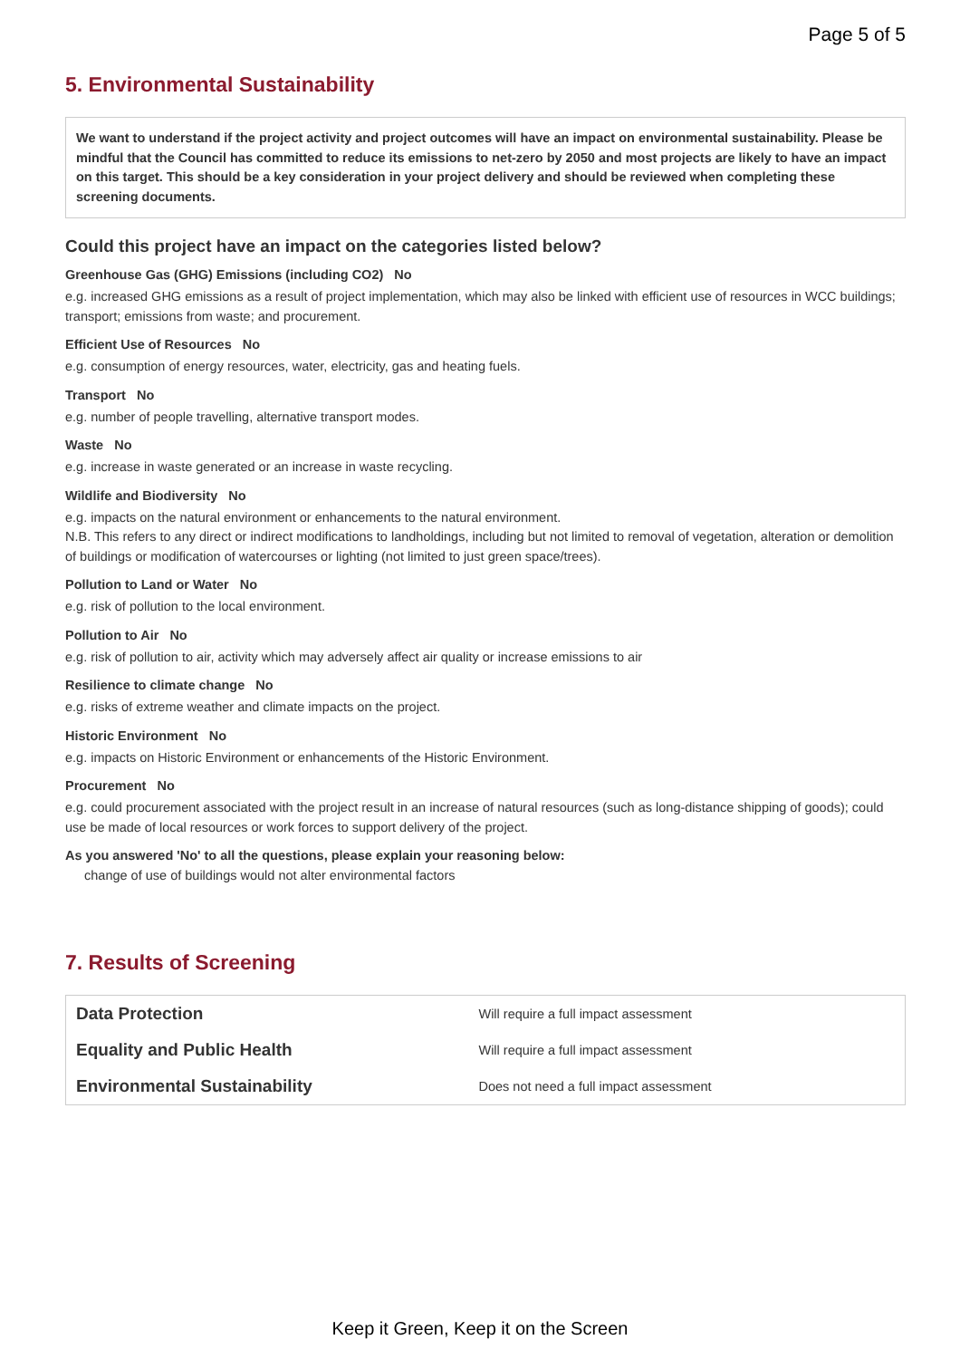Page 5 of 5
5. Environmental Sustainability
We want to understand if the project activity and project outcomes will have an impact on environmental sustainability. Please be mindful that the Council has committed to reduce its emissions to net-zero by 2050 and most projects are likely to have an impact on this target. This should be a key consideration in your project delivery and should be reviewed when completing these screening documents.
Could this project have an impact on the categories listed below?
Greenhouse Gas (GHG) Emissions (including CO2) No
e.g. increased GHG emissions as a result of project implementation, which may also be linked with efficient use of resources in WCC buildings; transport; emissions from waste; and procurement.
Efficient Use of Resources No
e.g. consumption of energy resources, water, electricity, gas and heating fuels.
Transport No
e.g. number of people travelling, alternative transport modes.
Waste No
e.g. increase in waste generated or an increase in waste recycling.
Wildlife and Biodiversity No
e.g. impacts on the natural environment or enhancements to the natural environment.
N.B. This refers to any direct or indirect modifications to landholdings, including but not limited to removal of vegetation, alteration or demolition of buildings or modification of watercourses or lighting (not limited to just green space/trees).
Pollution to Land or Water No
e.g. risk of pollution to the local environment.
Pollution to Air No
e.g. risk of pollution to air, activity which may adversely affect air quality or increase emissions to air
Resilience to climate change No
e.g. risks of extreme weather and climate impacts on the project.
Historic Environment No
e.g. impacts on Historic Environment or enhancements of the Historic Environment.
Procurement No
e.g. could procurement associated with the project result in an increase of natural resources (such as long-distance shipping of goods); could use be made of local resources or work forces to support delivery of the project.
As you answered 'No' to all the questions, please explain your reasoning below:
change of use of buildings would not alter environmental factors
7. Results of Screening
| Data Protection | Will require a full impact assessment |
| Equality and Public Health | Will require a full impact assessment |
| Environmental Sustainability | Does not need a full impact assessment |
Keep it Green, Keep it on the Screen